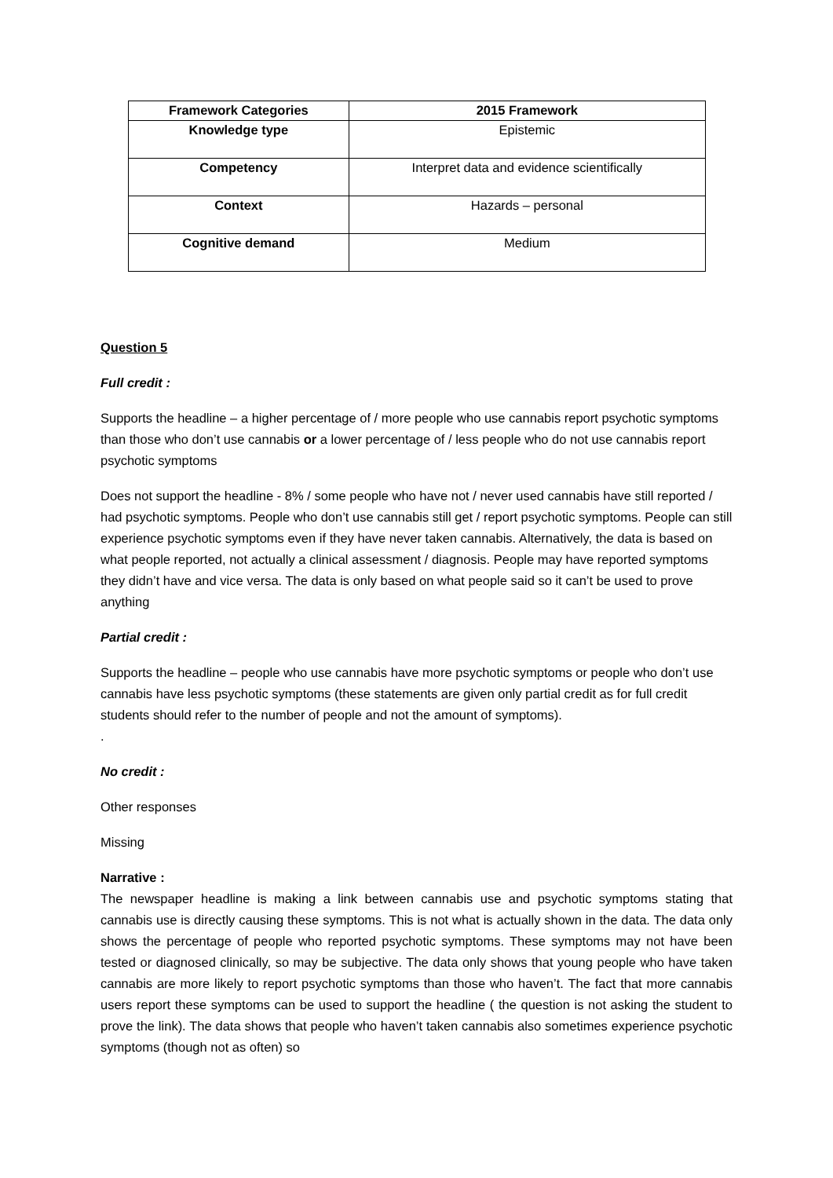| Framework Categories | 2015 Framework |
| --- | --- |
| Knowledge type | Epistemic |
| Competency | Interpret data and evidence scientifically |
| Context | Hazards – personal |
| Cognitive demand | Medium |
Question 5
Full credit :
Supports the headline – a higher percentage of / more people who use cannabis report psychotic symptoms than those who don’t use cannabis or a lower percentage of / less people who do not use cannabis report psychotic symptoms
Does not support the headline - 8% / some people who have not / never used cannabis have still reported / had psychotic symptoms. People who don’t use cannabis still get / report psychotic symptoms. People can still experience psychotic symptoms even if they have never taken cannabis. Alternatively, the data is based on what people reported, not actually a clinical assessment / diagnosis. People may have reported symptoms they didn’t have and vice versa. The data is only based on what people said so it can’t be used to prove anything
Partial credit :
Supports the headline – people who use cannabis have more psychotic symptoms or people who don’t use cannabis have less psychotic symptoms (these statements are given only partial credit as for full credit students should refer to the number of people and not the amount of symptoms).
.
No credit :
Other responses
Missing
Narrative :
The newspaper headline is making a link between cannabis use and psychotic symptoms stating that cannabis use is directly causing these symptoms. This is not what is actually shown in the data. The data only shows the percentage of people who reported psychotic symptoms. These symptoms may not have been tested or diagnosed clinically, so may be subjective. The data only shows that young people who have taken cannabis are more likely to report psychotic symptoms than those who haven’t. The fact that more cannabis users report these symptoms can be used to support the headline ( the question is not asking the student to prove the link). The data shows that people who haven’t taken cannabis also sometimes experience psychotic symptoms (though not as often) so